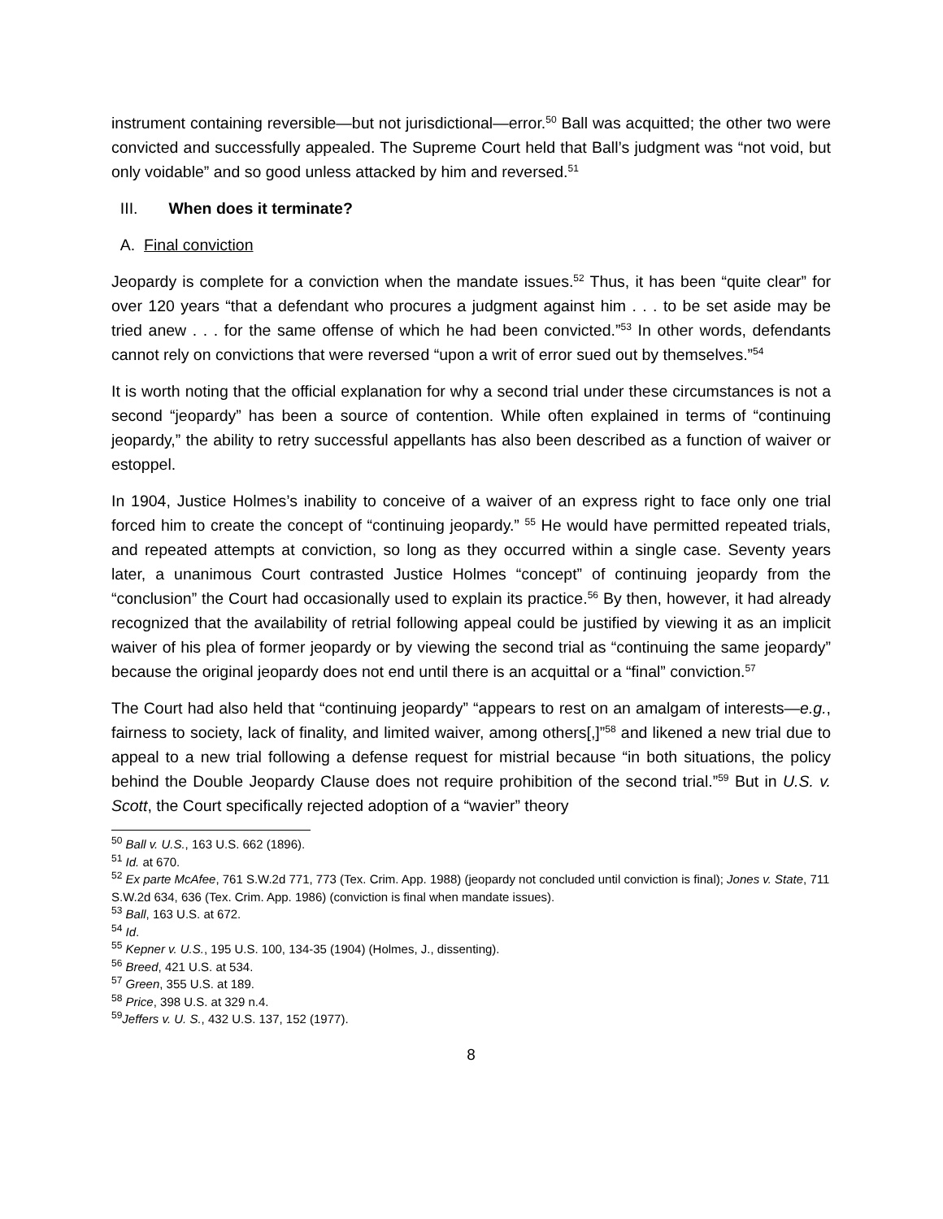instrument containing reversible—but not jurisdictional—error.<sup>50</sup> Ball was acquitted; the other two were convicted and successfully appealed. The Supreme Court held that Ball’s judgment was “not void, but only voidable” and so good unless attacked by him and reversed.<sup>51</sup>
III. When does it terminate?
A. Final conviction
Jeopardy is complete for a conviction when the mandate issues.<sup>52</sup> Thus, it has been “quite clear” for over 120 years “that a defendant who procures a judgment against him . . . to be set aside may be tried anew . . . for the same offense of which he had been convicted.”<sup>53</sup> In other words, defendants cannot rely on convictions that were reversed “upon a writ of error sued out by themselves.”<sup>54</sup>
It is worth noting that the official explanation for why a second trial under these circumstances is not a second “jeopardy” has been a source of contention. While often explained in terms of “continuing jeopardy,” the ability to retry successful appellants has also been described as a function of waiver or estoppel.
In 1904, Justice Holmes’s inability to conceive of a waiver of an express right to face only one trial forced him to create the concept of “continuing jeopardy.” <sup>55</sup> He would have permitted repeated trials, and repeated attempts at conviction, so long as they occurred within a single case. Seventy years later, a unanimous Court contrasted Justice Holmes “concept” of continuing jeopardy from the “conclusion” the Court had occasionally used to explain its practice.<sup>56</sup> By then, however, it had already recognized that the availability of retrial following appeal could be justified by viewing it as an implicit waiver of his plea of former jeopardy or by viewing the second trial as “continuing the same jeopardy” because the original jeopardy does not end until there is an acquittal or a “final” conviction.<sup>57</sup>
The Court had also held that “continuing jeopardy” “appears to rest on an amalgam of interests—e.g., fairness to society, lack of finality, and limited waiver, among others[,]”<sup>58</sup> and likened a new trial due to appeal to a new trial following a defense request for mistrial because “in both situations, the policy behind the Double Jeopardy Clause does not require prohibition of the second trial.”<sup>59</sup> But in U.S. v. Scott, the Court specifically rejected adoption of a “wavier” theory
<sup>50</sup> Ball v. U.S., 163 U.S. 662 (1896).
<sup>51</sup> Id. at 670.
<sup>52</sup> Ex parte McAfee, 761 S.W.2d 771, 773 (Tex. Crim. App. 1988) (jeopardy not concluded until conviction is final); Jones v. State, 711 S.W.2d 634, 636 (Tex. Crim. App. 1986) (conviction is final when mandate issues).
<sup>53</sup> Ball, 163 U.S. at 672.
<sup>54</sup> Id.
<sup>55</sup> Kepner v. U.S., 195 U.S. 100, 134-35 (1904) (Holmes, J., dissenting).
<sup>56</sup> Breed, 421 U.S. at 534.
<sup>57</sup> Green, 355 U.S. at 189.
<sup>58</sup> Price, 398 U.S. at 329 n.4.
<sup>59</sup> Jeffers v. U. S., 432 U.S. 137, 152 (1977).
8